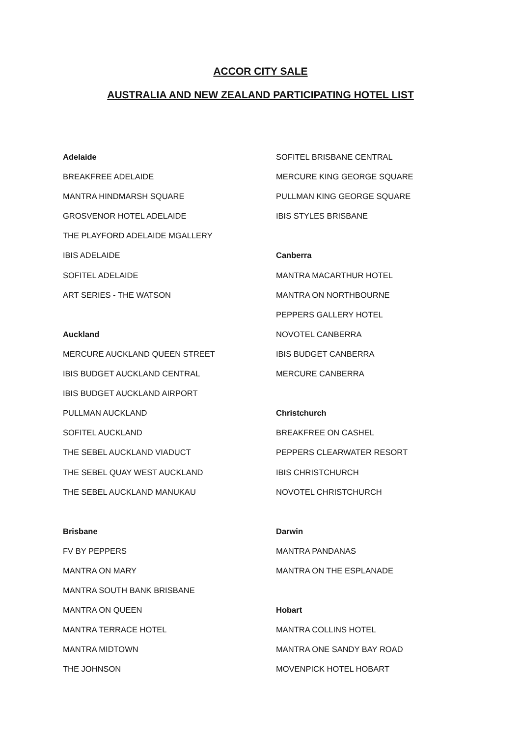ACCOR CITY SALE
AUSTRALIA AND NEW ZEALAND PARTICIPATING HOTEL LIST
Adelaide
BREAKFREE ADELAIDE
MANTRA HINDMARSH SQUARE
GROSVENOR HOTEL ADELAIDE
THE PLAYFORD ADELAIDE MGALLERY
IBIS ADELAIDE
SOFITEL ADELAIDE
ART SERIES - THE WATSON
Auckland
MERCURE AUCKLAND QUEEN STREET
IBIS BUDGET AUCKLAND CENTRAL
IBIS BUDGET AUCKLAND AIRPORT
PULLMAN AUCKLAND
SOFITEL AUCKLAND
THE SEBEL AUCKLAND VIADUCT
THE SEBEL QUAY WEST AUCKLAND
THE SEBEL AUCKLAND MANUKAU
Brisbane
FV BY PEPPERS
MANTRA ON MARY
MANTRA SOUTH BANK BRISBANE
MANTRA ON QUEEN
MANTRA TERRACE HOTEL
MANTRA MIDTOWN
THE JOHNSON
SOFITEL BRISBANE CENTRAL
MERCURE KING GEORGE SQUARE
PULLMAN KING GEORGE SQUARE
IBIS STYLES BRISBANE
Canberra
MANTRA MACARTHUR HOTEL
MANTRA ON NORTHBOURNE
PEPPERS GALLERY HOTEL
NOVOTEL CANBERRA
IBIS BUDGET CANBERRA
MERCURE CANBERRA
Christchurch
BREAKFREE ON CASHEL
PEPPERS CLEARWATER RESORT
IBIS CHRISTCHURCH
NOVOTEL CHRISTCHURCH
Darwin
MANTRA PANDANAS
MANTRA ON THE ESPLANADE
Hobart
MANTRA COLLINS HOTEL
MANTRA ONE SANDY BAY ROAD
MOVENPICK HOTEL HOBART